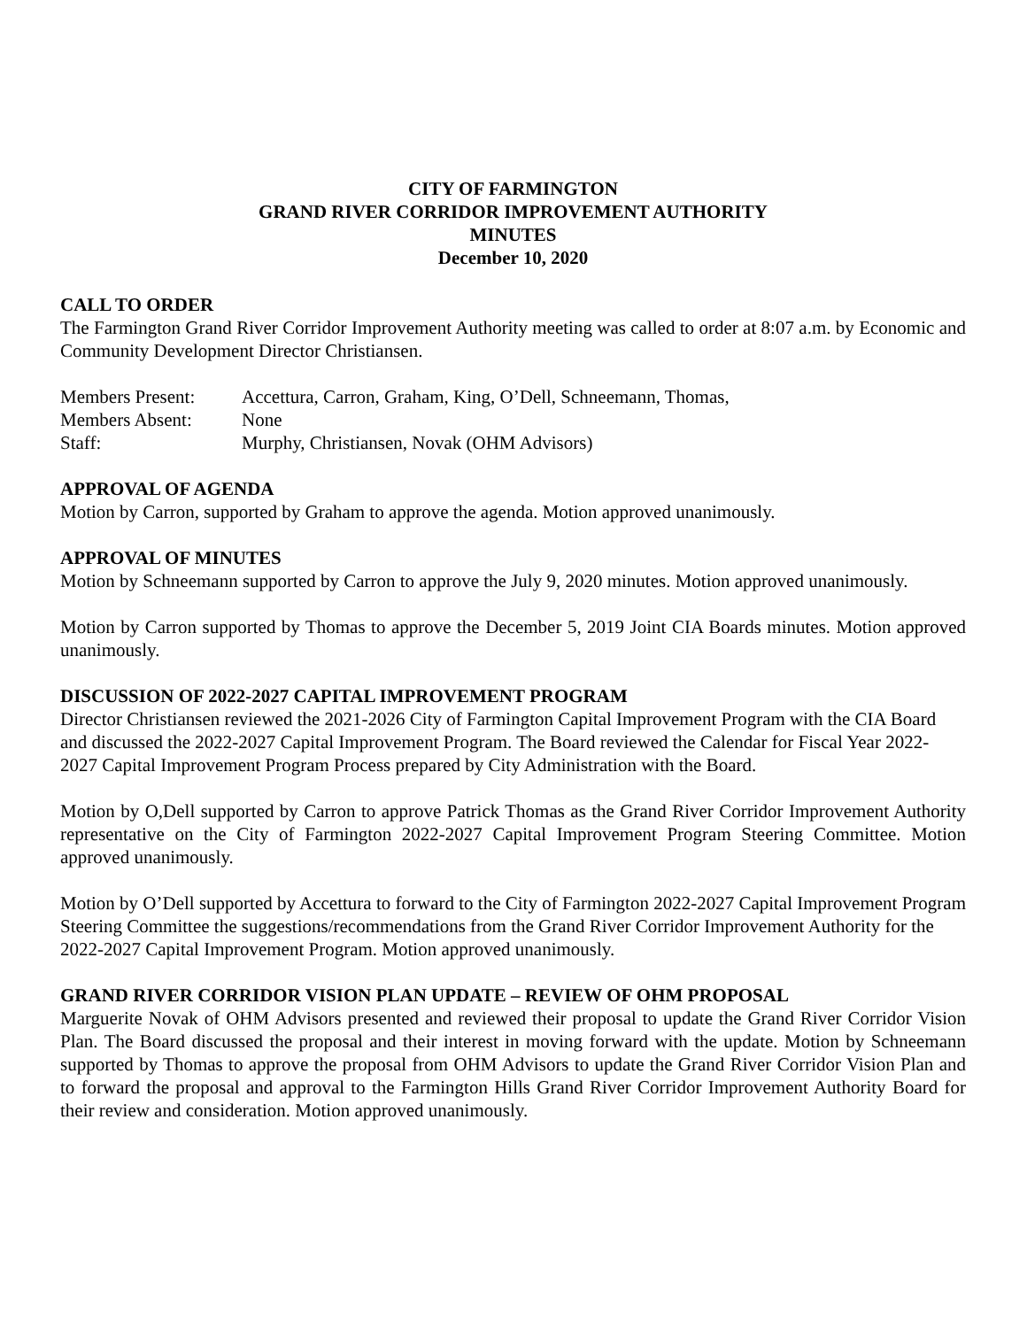CITY OF FARMINGTON
GRAND RIVER CORRIDOR IMPROVEMENT AUTHORITY
MINUTES
December 10, 2020
CALL TO ORDER
The Farmington Grand River Corridor Improvement Authority meeting was called to order at 8:07 a.m. by Economic and Community Development Director Christiansen.
| Members Present: | Accettura, Carron, Graham, King, O’Dell, Schneemann, Thomas, |
| Members Absent: | None |
| Staff: | Murphy, Christiansen, Novak (OHM Advisors) |
APPROVAL OF AGENDA
Motion by Carron, supported by Graham to approve the agenda. Motion approved unanimously.
APPROVAL OF MINUTES
Motion by Schneemann supported by Carron to approve the July 9, 2020 minutes. Motion approved unanimously.
Motion by Carron supported by Thomas to approve the December 5, 2019 Joint CIA Boards minutes. Motion approved unanimously.
DISCUSSION OF 2022-2027 CAPITAL IMPROVEMENT PROGRAM
Director Christiansen reviewed the 2021-2026 City of Farmington Capital Improvement Program with the CIA Board and discussed the 2022-2027 Capital Improvement Program. The Board reviewed the Calendar for Fiscal Year 2022-2027 Capital Improvement Program Process prepared by City Administration with the Board.
Motion by O,Dell supported by Carron to approve Patrick Thomas as the Grand River Corridor Improvement Authority representative on the City of Farmington 2022-2027 Capital Improvement Program Steering Committee. Motion approved unanimously.
Motion by O’Dell supported by Accettura to forward to the City of Farmington 2022-2027 Capital Improvement Program Steering Committee the suggestions/recommendations from the Grand River Corridor Improvement Authority for the 2022-2027 Capital Improvement Program. Motion approved unanimously.
GRAND RIVER CORRIDOR VISION PLAN UPDATE – REVIEW OF OHM PROPOSAL
Marguerite Novak of OHM Advisors presented and reviewed their proposal to update the Grand River Corridor Vision Plan. The Board discussed the proposal and their interest in moving forward with the update. Motion by Schneemann supported by Thomas to approve the proposal from OHM Advisors to update the Grand River Corridor Vision Plan and to forward the proposal and approval to the Farmington Hills Grand River Corridor Improvement Authority Board for their review and consideration. Motion approved unanimously.